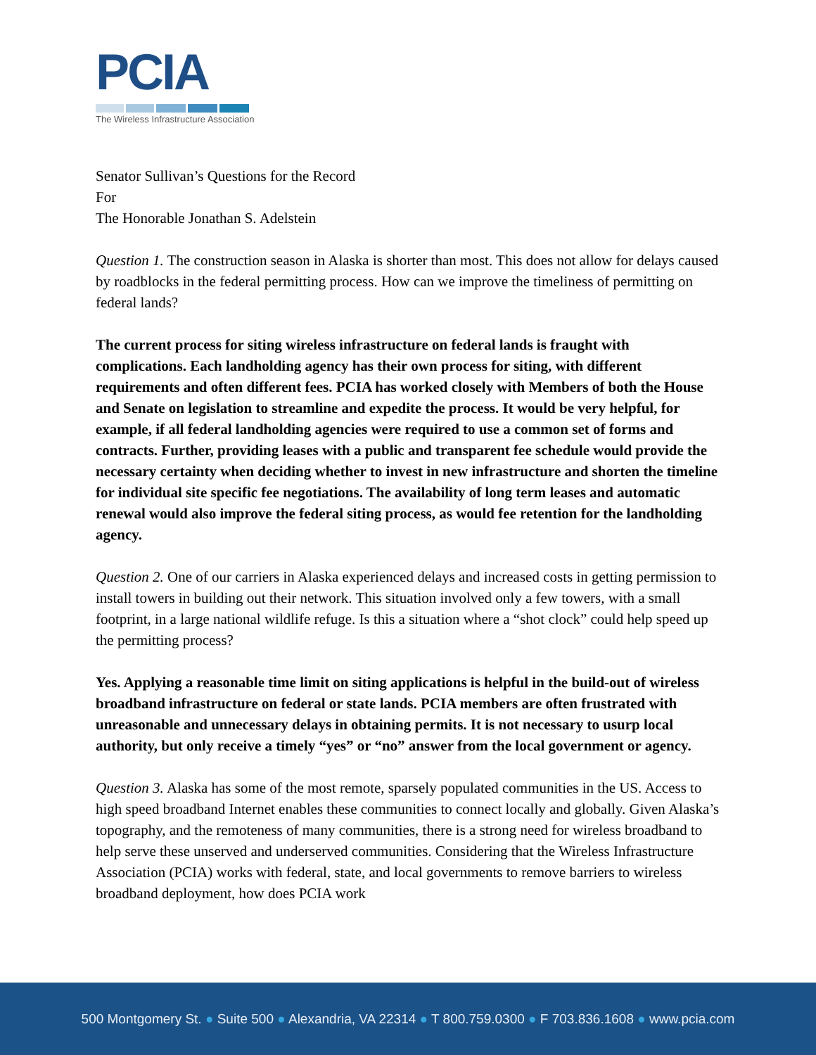PCIA
The Wireless Infrastructure Association
Senator Sullivan’s Questions for the Record
For
The Honorable Jonathan S. Adelstein
Question 1. The construction season in Alaska is shorter than most. This does not allow for delays caused by roadblocks in the federal permitting process. How can we improve the timeliness of permitting on federal lands?
The current process for siting wireless infrastructure on federal lands is fraught with complications. Each landholding agency has their own process for siting, with different requirements and often different fees. PCIA has worked closely with Members of both the House and Senate on legislation to streamline and expedite the process. It would be very helpful, for example, if all federal landholding agencies were required to use a common set of forms and contracts. Further, providing leases with a public and transparent fee schedule would provide the necessary certainty when deciding whether to invest in new infrastructure and shorten the timeline for individual site specific fee negotiations. The availability of long term leases and automatic renewal would also improve the federal siting process, as would fee retention for the landholding agency.
Question 2. One of our carriers in Alaska experienced delays and increased costs in getting permission to install towers in building out their network. This situation involved only a few towers, with a small footprint, in a large national wildlife refuge. Is this a situation where a “shot clock” could help speed up the permitting process?
Yes. Applying a reasonable time limit on siting applications is helpful in the build-out of wireless broadband infrastructure on federal or state lands. PCIA members are often frustrated with unreasonable and unnecessary delays in obtaining permits. It is not necessary to usurp local authority, but only receive a timely “yes” or “no” answer from the local government or agency.
Question 3. Alaska has some of the most remote, sparsely populated communities in the US. Access to high speed broadband Internet enables these communities to connect locally and globally. Given Alaska’s topography, and the remoteness of many communities, there is a strong need for wireless broadband to help serve these unserved and underserved communities. Considering that the Wireless Infrastructure Association (PCIA) works with federal, state, and local governments to remove barriers to wireless broadband deployment, how does PCIA work
500 Montgomery St. ● Suite 500 ● Alexandria, VA 22314 ● T 800.759.0300 ● F 703.836.1608 ● www.pcia.com